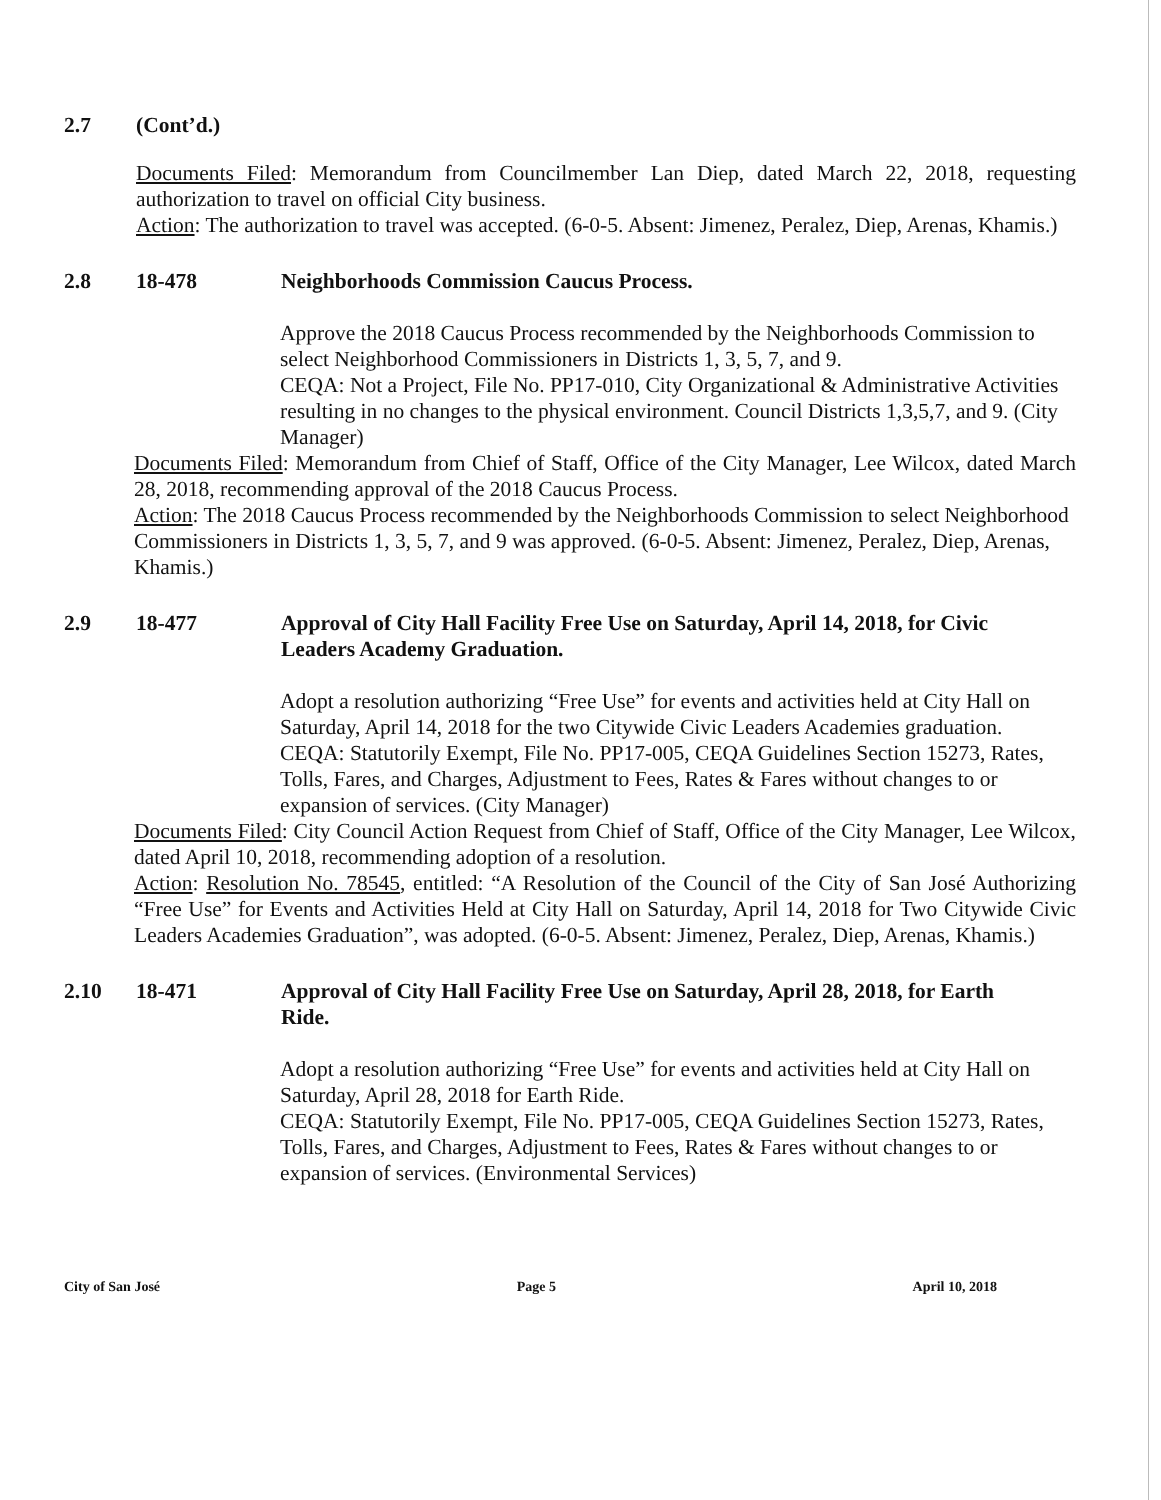2.7 (Cont’d.)
Documents Filed: Memorandum from Councilmember Lan Diep, dated March 22, 2018, requesting authorization to travel on official City business.
Action: The authorization to travel was accepted. (6-0-5. Absent: Jimenez, Peralez, Diep, Arenas, Khamis.)
2.8 18-478 Neighborhoods Commission Caucus Process.
Approve the 2018 Caucus Process recommended by the Neighborhoods Commission to select Neighborhood Commissioners in Districts 1, 3, 5, 7, and 9.
CEQA: Not a Project, File No. PP17-010, City Organizational & Administrative Activities resulting in no changes to the physical environment. Council Districts 1,3,5,7, and 9. (City Manager)
Documents Filed: Memorandum from Chief of Staff, Office of the City Manager, Lee Wilcox, dated March 28, 2018, recommending approval of the 2018 Caucus Process.
Action: The 2018 Caucus Process recommended by the Neighborhoods Commission to select Neighborhood Commissioners in Districts 1, 3, 5, 7, and 9 was approved. (6-0-5. Absent: Jimenez, Peralez, Diep, Arenas, Khamis.)
2.9 18-477 Approval of City Hall Facility Free Use on Saturday, April 14, 2018, for Civic Leaders Academy Graduation.
Adopt a resolution authorizing “Free Use” for events and activities held at City Hall on Saturday, April 14, 2018 for the two Citywide Civic Leaders Academies graduation.
CEQA: Statutorily Exempt, File No. PP17-005, CEQA Guidelines Section 15273, Rates, Tolls, Fares, and Charges, Adjustment to Fees, Rates & Fares without changes to or expansion of services. (City Manager)
Documents Filed: City Council Action Request from Chief of Staff, Office of the City Manager, Lee Wilcox, dated April 10, 2018, recommending adoption of a resolution.
Action: Resolution No. 78545, entitled: “A Resolution of the Council of the City of San José Authorizing “Free Use” for Events and Activities Held at City Hall on Saturday, April 14, 2018 for Two Citywide Civic Leaders Academies Graduation”, was adopted. (6-0-5. Absent: Jimenez, Peralez, Diep, Arenas, Khamis.)
2.10 18-471 Approval of City Hall Facility Free Use on Saturday, April 28, 2018, for Earth Ride.
Adopt a resolution authorizing “Free Use” for events and activities held at City Hall on Saturday, April 28, 2018 for Earth Ride.
CEQA: Statutorily Exempt, File No. PP17-005, CEQA Guidelines Section 15273, Rates, Tolls, Fares, and Charges, Adjustment to Fees, Rates & Fares without changes to or expansion of services. (Environmental Services)
City of San José Page 5 April 10, 2018